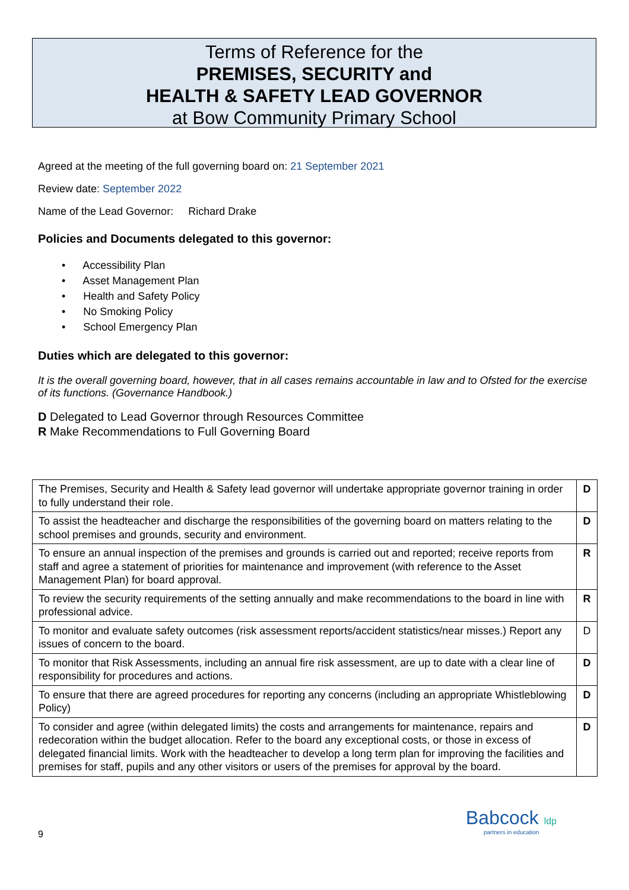Terms of Reference for the
PREMISES, SECURITY and
HEALTH & SAFETY LEAD GOVERNOR
at Bow Community Primary School
Agreed at the meeting of the full governing board on: 21 September 2021
Review date: September 2022
Name of the Lead Governor: Richard Drake
Policies and Documents delegated to this governor:
• Accessibility Plan
• Asset Management Plan
• Health and Safety Policy
• No Smoking Policy
• School Emergency Plan
Duties which are delegated to this governor:
It is the overall governing board, however, that in all cases remains accountable in law and to Ofsted for the exercise of its functions. (Governance Handbook.)
D Delegated to Lead Governor through Resources Committee
R Make Recommendations to Full Governing Board
| The Premises, Security and Health & Safety lead governor will undertake appropriate governor training in order to fully understand their role. | D |
| To assist the headteacher and discharge the responsibilities of the governing board on matters relating to the school premises and grounds, security and environment. | D |
| To ensure an annual inspection of the premises and grounds is carried out and reported; receive reports from staff and agree a statement of priorities for maintenance and improvement (with reference to the Asset Management Plan) for board approval. | R |
| To review the security requirements of the setting annually and make recommendations to the board in line with professional advice. | R |
| To monitor and evaluate safety outcomes (risk assessment reports/accident statistics/near misses.) Report any issues of concern to the board. | D |
| To monitor that Risk Assessments, including an annual fire risk assessment, are up to date with a clear line of responsibility for procedures and actions. | D |
| To ensure that there are agreed procedures for reporting any concerns (including an appropriate Whistleblowing Policy) | D |
| To consider and agree (within delegated limits) the costs and arrangements for maintenance, repairs and redecoration within the budget allocation. Refer to the board any exceptional costs, or those in excess of delegated financial limits. Work with the headteacher to develop a long term plan for improving the facilities and premises for staff, pupils and any other visitors or users of the premises for approval by the board. | D |
9
Babcock ldp
partners in education